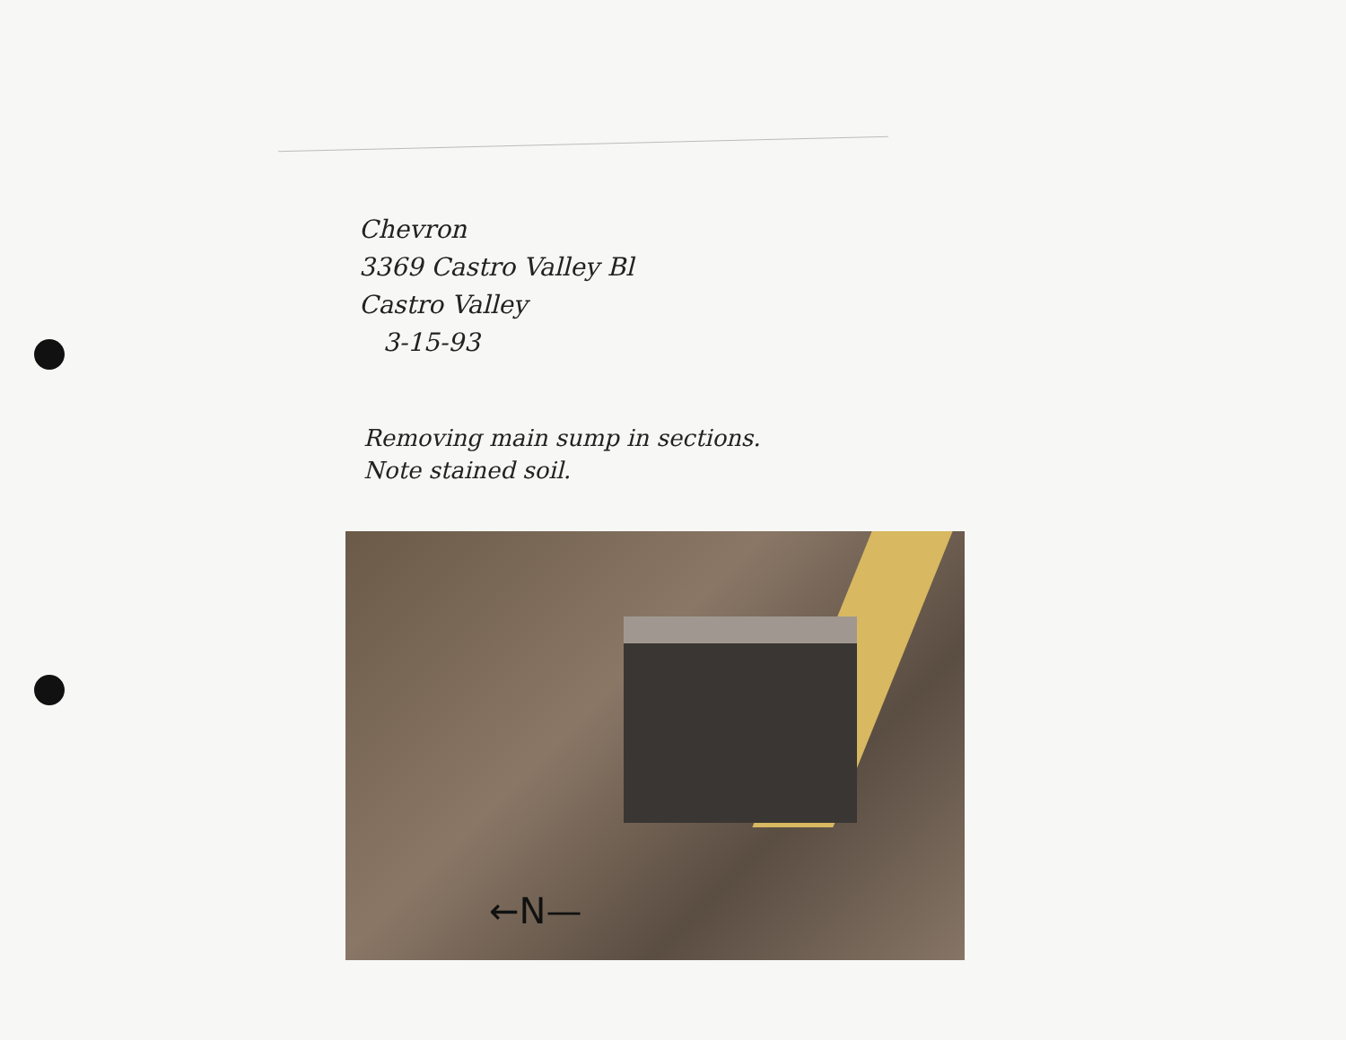Chevron
3369 Castro Valley Bl
Castro Valley
3-15-93
Removing main sump in sections.
Note stained soil.
←N—